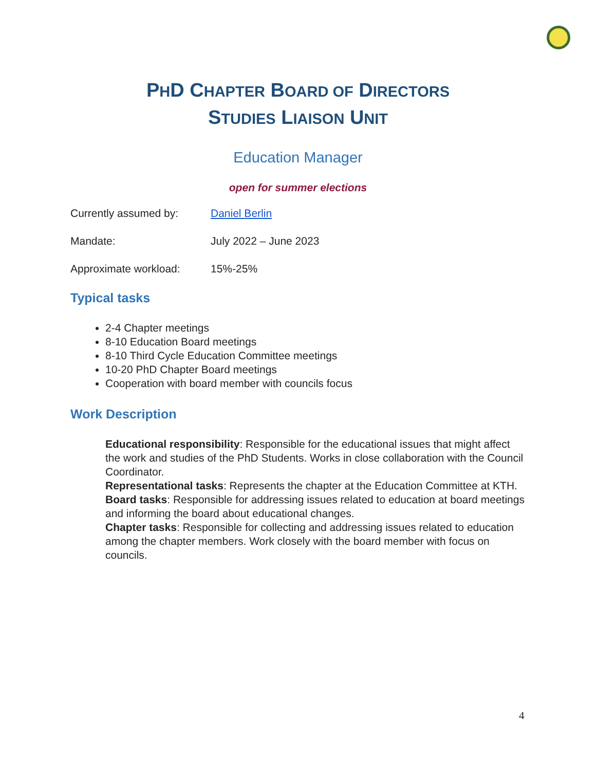PHD CHAPTER BOARD OF DIRECTORS
STUDIES LIAISON UNIT
Education Manager
open for summer elections
Currently assumed by: Daniel Berlin
Mandate: July 2022 – June 2023
Approximate workload: 15%-25%
Typical tasks
2-4 Chapter meetings
8-10 Education Board meetings
8-10 Third Cycle Education Committee meetings
10-20 PhD Chapter Board meetings
Cooperation with board member with councils focus
Work Description
Educational responsibility: Responsible for the educational issues that might affect the work and studies of the PhD Students. Works in close collaboration with the Council Coordinator.
Representational tasks: Represents the chapter at the Education Committee at KTH.
Board tasks: Responsible for addressing issues related to education at board meetings and informing the board about educational changes.
Chapter tasks: Responsible for collecting and addressing issues related to education among the chapter members. Work closely with the board member with focus on councils.
4